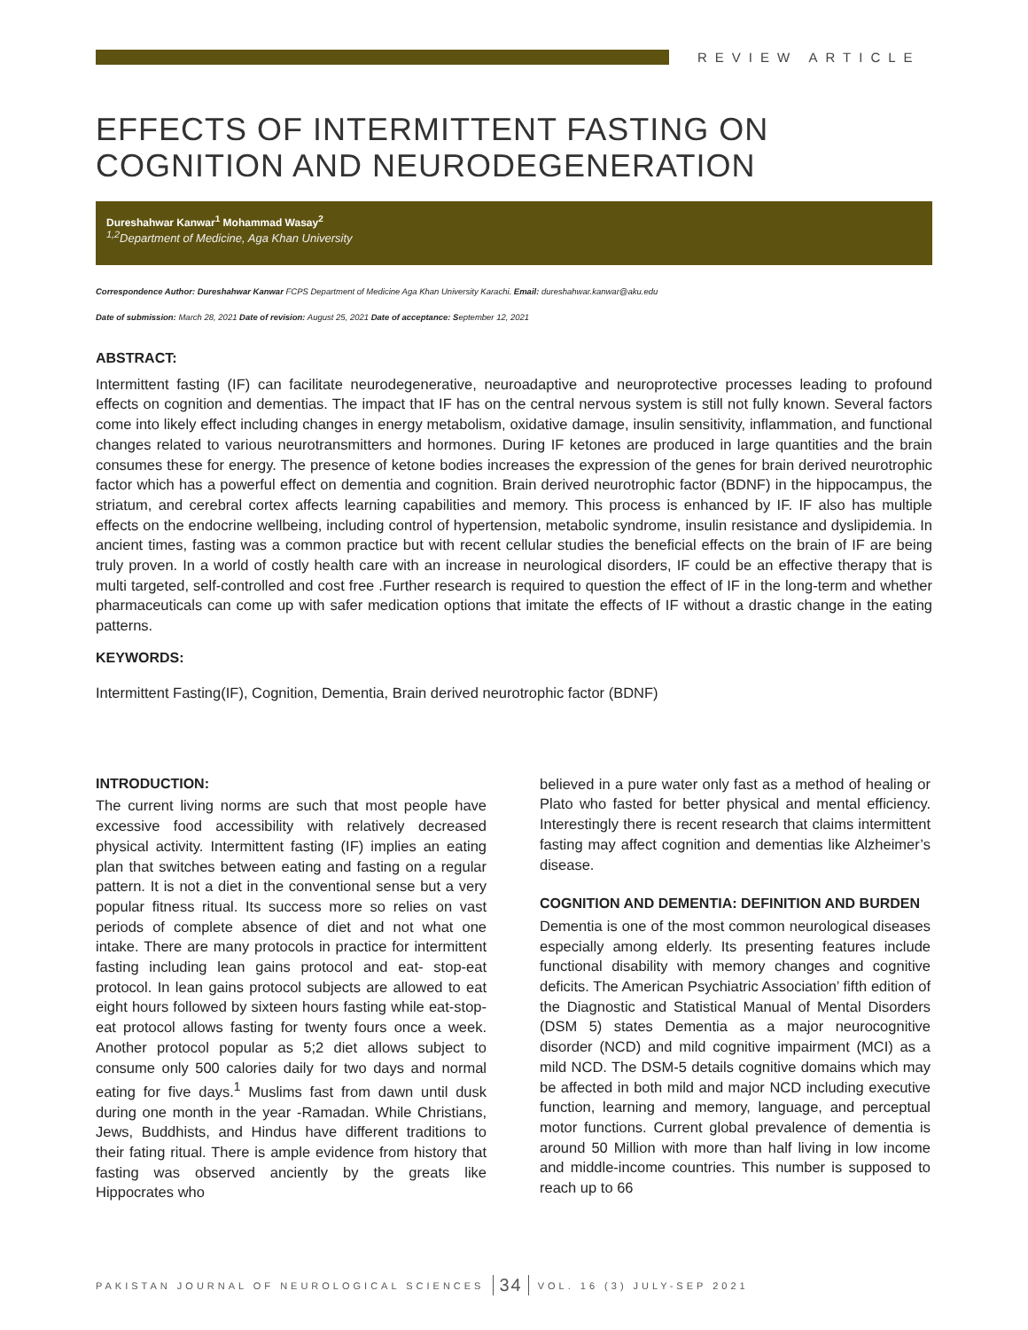REVIEW ARTICLE
EFFECTS OF INTERMITTENT FASTING ON COGNITION AND NEURODEGENERATION
Dureshahwar Kanwar<sup>1</sup> Mohammad Wasay<sup>2</sup>
<sup>1,2</sup>Department of Medicine, Aga Khan University
Correspondence Author: Dureshahwar Kanwar FCPS Department of Medicine Aga Khan University Karachi. Email: dureshahwar.kanwar@aku.edu
Date of submission: March 28, 2021 Date of revision: August 25, 2021 Date of acceptance: September 12, 2021
ABSTRACT:
Intermittent fasting (IF) can facilitate neurodegenerative, neuroadaptive and neuroprotective processes leading to profound effects on cognition and dementias. The impact that IF has on the central nervous system is still not fully known. Several factors come into likely effect including changes in energy metabolism, oxidative damage, insulin sensitivity, inflammation, and functional changes related to various neurotransmitters and hormones. During IF ketones are produced in large quantities and the brain consumes these for energy. The presence of ketone bodies increases the expression of the genes for brain derived neurotrophic factor which has a powerful effect on dementia and cognition. Brain derived neurotrophic factor (BDNF) in the hippocampus, the striatum, and cerebral cortex affects learning capabilities and memory. This process is enhanced by IF. IF also has multiple effects on the endocrine wellbeing, including control of hypertension, metabolic syndrome, insulin resistance and dyslipidemia. In ancient times, fasting was a common practice but with recent cellular studies the beneficial effects on the brain of IF are being truly proven. In a world of costly health care with an increase in neurological disorders, IF could be an effective therapy that is multi targeted, self-controlled and cost free .Further research is required to question the effect of IF in the long-term and whether pharmaceuticals can come up with safer medication options that imitate the effects of IF without a drastic change in the eating patterns.
KEYWORDS:
Intermittent Fasting(IF), Cognition, Dementia, Brain derived neurotrophic factor (BDNF)
INTRODUCTION:
The current living norms are such that most people have excessive food accessibility with relatively decreased physical activity. Intermittent fasting (IF) implies an eating plan that switches between eating and fasting on a regular pattern. It is not a diet in the conventional sense but a very popular fitness ritual. Its success more so relies on vast periods of complete absence of diet and not what one intake. There are many protocols in practice for intermittent fasting including lean gains protocol and eat- stop-eat protocol. In lean gains protocol subjects are allowed to eat eight hours followed by sixteen hours fasting while eat-stop-eat protocol allows fasting for twenty fours once a week. Another protocol popular as 5;2 diet allows subject to consume only 500 calories daily for two days and normal eating for five days.<sup>1</sup> Muslims fast from dawn until dusk during one month in the year -Ramadan. While Christians, Jews, Buddhists, and Hindus have different traditions to their fating ritual. There is ample evidence from history that fasting was observed anciently by the greats like Hippocrates who
believed in a pure water only fast as a method of healing or Plato who fasted for better physical and mental efficiency. Interestingly there is recent research that claims intermittent fasting may affect cognition and dementias like Alzheimer’s disease.
COGNITION AND DEMENTIA: DEFINITION AND BURDEN
Dementia is one of the most common neurological diseases especially among elderly. Its presenting features include functional disability with memory changes and cognitive deficits. The American Psychiatric Association’ fifth edition of the Diagnostic and Statistical Manual of Mental Disorders (DSM 5) states Dementia as a major neurocognitive disorder (NCD) and mild cognitive impairment (MCI) as a mild NCD. The DSM-5 details cognitive domains which may be affected in both mild and major NCD including executive function, learning and memory, language, and perceptual motor functions. Current global prevalence of dementia is around 50 Million with more than half living in low income and middle-income countries. This number is supposed to reach up to 66
PAKISTAN JOURNAL OF NEUROLOGICAL SCIENCES 34 VOL. 16 (3) JULY-SEP 2021